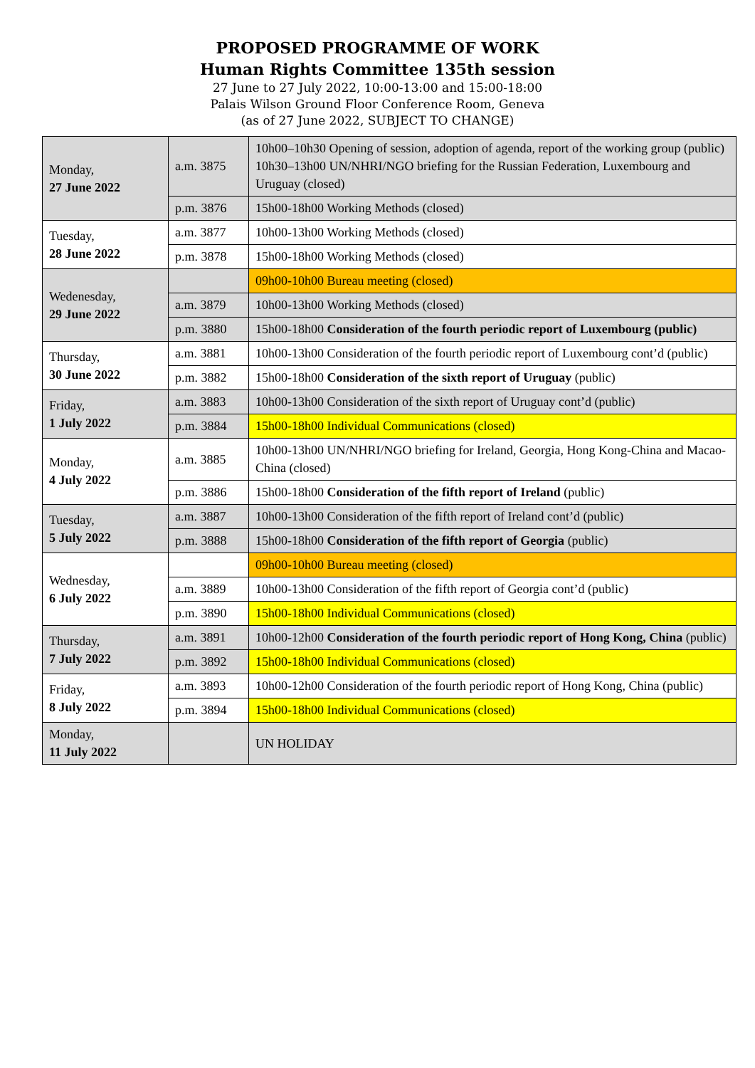PROPOSED PROGRAMME OF WORK
Human Rights Committee 135th session
27 June to 27 July 2022, 10:00-13:00 and 15:00-18:00
Palais Wilson Ground Floor Conference Room, Geneva
(as of 27 June 2022, SUBJECT TO CHANGE)
| Monday, 27 June 2022 | a.m. 3875 | 10h00–10h30 Opening of session, adoption of agenda, report of the working group (public) 10h30–13h00 UN/NHRI/NGO briefing for the Russian Federation, Luxembourg and Uruguay (closed) |
| | p.m. 3876 | 15h00-18h00 Working Methods (closed) |
| Tuesday, 28 June 2022 | a.m. 3877 | 10h00-13h00 Working Methods (closed) |
| | p.m. 3878 | 15h00-18h00 Working Methods (closed) |
| Wedenesday, 29 June 2022 | | 09h00-10h00 Bureau meeting (closed) |
| | a.m. 3879 | 10h00-13h00 Working Methods (closed) |
| | p.m. 3880 | 15h00-18h00 Consideration of the fourth periodic report of Luxembourg (public) |
| Thursday, 30 June 2022 | a.m. 3881 | 10h00-13h00 Consideration of the fourth periodic report of Luxembourg cont’d (public) |
| | p.m. 3882 | 15h00-18h00 Consideration of the sixth report of Uruguay (public) |
| Friday, 1 July 2022 | a.m. 3883 | 10h00-13h00 Consideration of the sixth report of Uruguay cont’d (public) |
| | p.m. 3884 | 15h00-18h00 Individual Communications (closed) |
| Monday, 4 July 2022 | a.m. 3885 | 10h00-13h00 UN/NHRI/NGO briefing for Ireland, Georgia, Hong Kong-China and Macao-China (closed) |
| | p.m. 3886 | 15h00-18h00 Consideration of the fifth report of Ireland (public) |
| Tuesday, 5 July 2022 | a.m. 3887 | 10h00-13h00 Consideration of the fifth report of Ireland cont’d (public) |
| | p.m. 3888 | 15h00-18h00 Consideration of the fifth report of Georgia (public) |
| Wednesday, 6 July 2022 | | 09h00-10h00 Bureau meeting (closed) |
| | a.m. 3889 | 10h00-13h00 Consideration of the fifth report of Georgia cont’d (public) |
| | p.m. 3890 | 15h00-18h00 Individual Communications (closed) |
| Thursday, 7 July 2022 | a.m. 3891 | 10h00-12h00 Consideration of the fourth periodic report of Hong Kong, China (public) |
| | p.m. 3892 | 15h00-18h00 Individual Communications (closed) |
| Friday, 8 July 2022 | a.m. 3893 | 10h00-12h00 Consideration of the fourth periodic report of Hong Kong, China (public) |
| | p.m. 3894 | 15h00-18h00 Individual Communications (closed) |
| Monday, 11 July 2022 | | UN HOLIDAY |